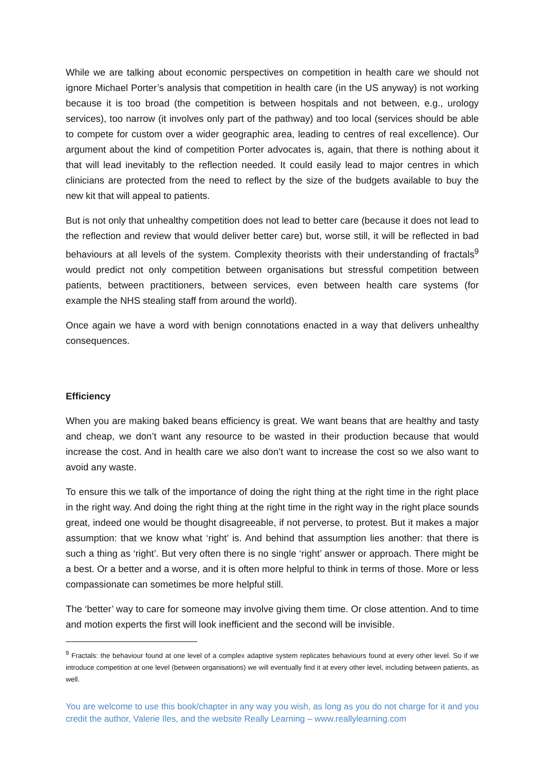While we are talking about economic perspectives on competition in health care we should not ignore Michael Porter’s analysis that competition in health care (in the US anyway) is not working because it is too broad (the competition is between hospitals and not between, e.g., urology services), too narrow (it involves only part of the pathway) and too local (services should be able to compete for custom over a wider geographic area, leading to centres of real excellence). Our argument about the kind of competition Porter advocates is, again, that there is nothing about it that will lead inevitably to the reflection needed. It could easily lead to major centres in which clinicians are protected from the need to reflect by the size of the budgets available to buy the new kit that will appeal to patients.
But is not only that unhealthy competition does not lead to better care (because it does not lead to the reflection and review that would deliver better care) but, worse still, it will be reflected in bad behaviours at all levels of the system. Complexity theorists with their understanding of fractals<sup>9</sup> would predict not only competition between organisations but stressful competition between patients, between practitioners, between services, even between health care systems (for example the NHS stealing staff from around the world).
Once again we have a word with benign connotations enacted in a way that delivers unhealthy consequences.
Efficiency
When you are making baked beans efficiency is great. We want beans that are healthy and tasty and cheap, we don’t want any resource to be wasted in their production because that would increase the cost. And in health care we also don’t want to increase the cost so we also want to avoid any waste.
To ensure this we talk of the importance of doing the right thing at the right time in the right place in the right way. And doing the right thing at the right time in the right way in the right place sounds great, indeed one would be thought disagreeable, if not perverse, to protest. But it makes a major assumption: that we know what ‘right’ is. And behind that assumption lies another: that there is such a thing as ‘right’. But very often there is no single ‘right’ answer or approach. There might be a best. Or a better and a worse, and it is often more helpful to think in terms of those. More or less compassionate can sometimes be more helpful still.
The ‘better’ way to care for someone may involve giving them time. Or close attention. And to time and motion experts the first will look inefficient and the second will be invisible.
<sup>9</sup> Fractals: the behaviour found at one level of a complex adaptive system replicates behaviours found at every other level. So if we introduce competition at one level (between organisations) we will eventually find it at every other level, including between patients, as well.
You are welcome to use this book/chapter in any way you wish, as long as you do not charge for it and you credit the author, Valerie Iles, and the website Really Learning – www.reallylearning.com